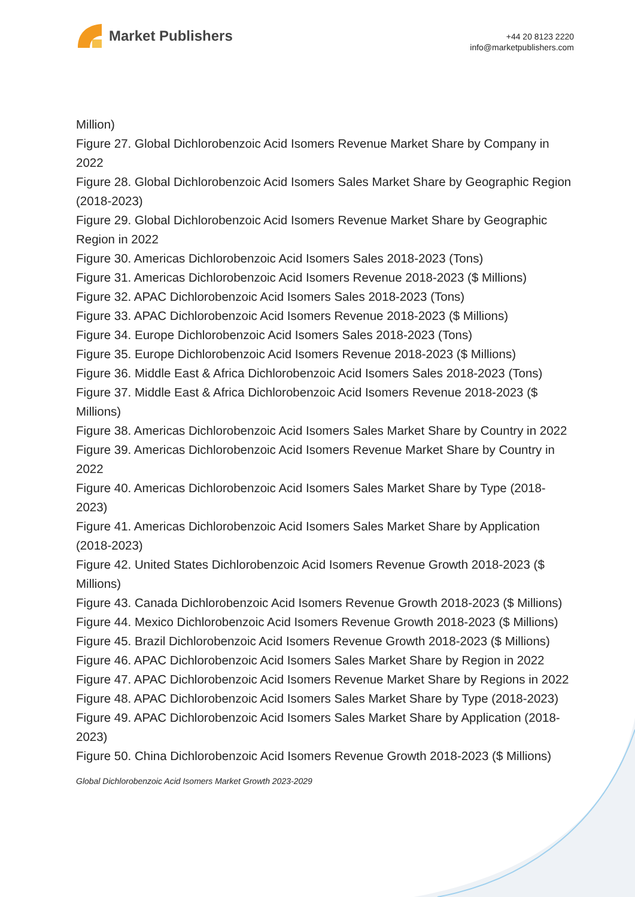Market Publishers
+44 20 8123 2220
info@marketpublishers.com
Million)
Figure 27. Global Dichlorobenzoic Acid Isomers Revenue Market Share by Company in 2022
Figure 28. Global Dichlorobenzoic Acid Isomers Sales Market Share by Geographic Region (2018-2023)
Figure 29. Global Dichlorobenzoic Acid Isomers Revenue Market Share by Geographic Region in 2022
Figure 30. Americas Dichlorobenzoic Acid Isomers Sales 2018-2023 (Tons)
Figure 31. Americas Dichlorobenzoic Acid Isomers Revenue 2018-2023 ($ Millions)
Figure 32. APAC Dichlorobenzoic Acid Isomers Sales 2018-2023 (Tons)
Figure 33. APAC Dichlorobenzoic Acid Isomers Revenue 2018-2023 ($ Millions)
Figure 34. Europe Dichlorobenzoic Acid Isomers Sales 2018-2023 (Tons)
Figure 35. Europe Dichlorobenzoic Acid Isomers Revenue 2018-2023 ($ Millions)
Figure 36. Middle East & Africa Dichlorobenzoic Acid Isomers Sales 2018-2023 (Tons)
Figure 37. Middle East & Africa Dichlorobenzoic Acid Isomers Revenue 2018-2023 ($ Millions)
Figure 38. Americas Dichlorobenzoic Acid Isomers Sales Market Share by Country in 2022
Figure 39. Americas Dichlorobenzoic Acid Isomers Revenue Market Share by Country in 2022
Figure 40. Americas Dichlorobenzoic Acid Isomers Sales Market Share by Type (2018-2023)
Figure 41. Americas Dichlorobenzoic Acid Isomers Sales Market Share by Application (2018-2023)
Figure 42. United States Dichlorobenzoic Acid Isomers Revenue Growth 2018-2023 ($ Millions)
Figure 43. Canada Dichlorobenzoic Acid Isomers Revenue Growth 2018-2023 ($ Millions)
Figure 44. Mexico Dichlorobenzoic Acid Isomers Revenue Growth 2018-2023 ($ Millions)
Figure 45. Brazil Dichlorobenzoic Acid Isomers Revenue Growth 2018-2023 ($ Millions)
Figure 46. APAC Dichlorobenzoic Acid Isomers Sales Market Share by Region in 2022
Figure 47. APAC Dichlorobenzoic Acid Isomers Revenue Market Share by Regions in 2022
Figure 48. APAC Dichlorobenzoic Acid Isomers Sales Market Share by Type (2018-2023)
Figure 49. APAC Dichlorobenzoic Acid Isomers Sales Market Share by Application (2018-2023)
Figure 50. China Dichlorobenzoic Acid Isomers Revenue Growth 2018-2023 ($ Millions)
Global Dichlorobenzoic Acid Isomers Market Growth 2023-2029